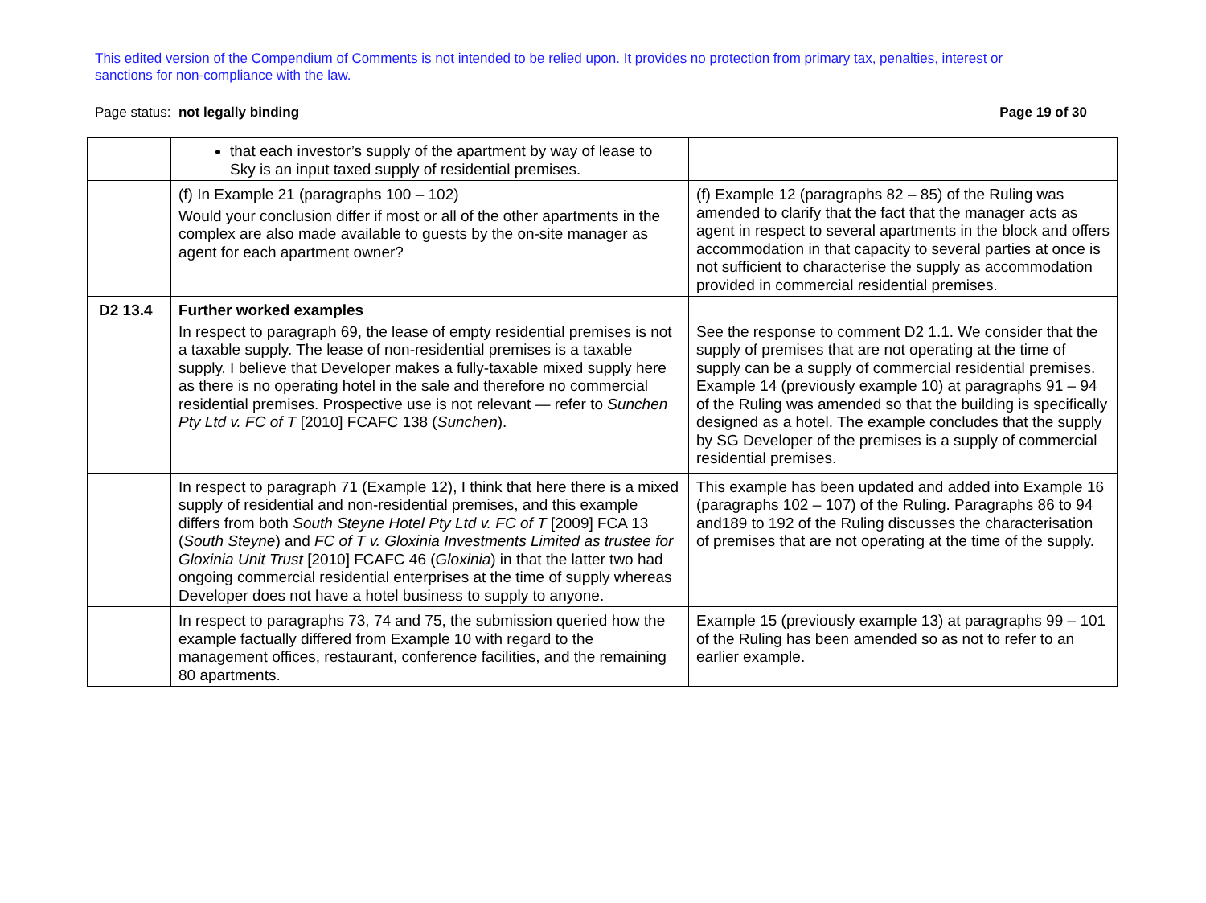This edited version of the Compendium of Comments is not intended to be relied upon. It provides no protection from primary tax, penalties, interest or sanctions for non-compliance with the law.
Page status: not legally binding Page 19 of 30
| | that each investor’s supply of the apartment by way of lease to Sky is an input taxed supply of residential premises. | |
| | (f) In Example 21 (paragraphs 100 – 102) Would your conclusion differ if most or all of the other apartments in the complex are also made available to guests by the on-site manager as agent for each apartment owner? | (f) Example 12 (paragraphs 82 – 85) of the Ruling was amended to clarify that the fact that the manager acts as agent in respect to several apartments in the block and offers accommodation in that capacity to several parties at once is not sufficient to characterise the supply as accommodation provided in commercial residential premises. |
| D2 13.4 | Further worked examples In respect to paragraph 69, the lease of empty residential premises is not a taxable supply. The lease of non-residential premises is a taxable supply. I believe that Developer makes a fully-taxable mixed supply here as there is no operating hotel in the sale and therefore no commercial residential premises. Prospective use is not relevant — refer to Sunchen Pty Ltd v. FC of T [2010] FCAFC 138 ( Sunchen ). | See the response to comment D2 1.1. We consider that the supply of premises that are not operating at the time of supply can be a supply of commercial residential premises. Example 14 (previously example 10) at paragraphs 91 – 94 of the Ruling was amended so that the building is specifically designed as a hotel. The example concludes that the supply by SG Developer of the premises is a supply of commercial residential premises. |
| | In respect to paragraph 71 (Example 12), I think that here there is a mixed supply of residential and non-residential premises, and this example differs from both South Steyne Hotel Pty Ltd v. FC of T [2009] FCA 13 ( South Steyne ) and FC of T v. Gloxinia Investments Limited as trustee for Gloxinia Unit Trust [2010] FCAFC 46 ( Gloxinia ) in that the latter two had ongoing commercial residential enterprises at the time of supply whereas Developer does not have a hotel business to supply to anyone. | This example has been updated and added into Example 16 (paragraphs 102 – 107) of the Ruling. Paragraphs 86 to 94 and189 to 192 of the Ruling discusses the characterisation of premises that are not operating at the time of the supply. |
| | In respect to paragraphs 73, 74 and 75, the submission queried how the example factually differed from Example 10 with regard to the management offices, restaurant, conference facilities, and the remaining 80 apartments. | Example 15 (previously example 13) at paragraphs 99 – 101 of the Ruling has been amended so as not to refer to an earlier example. |